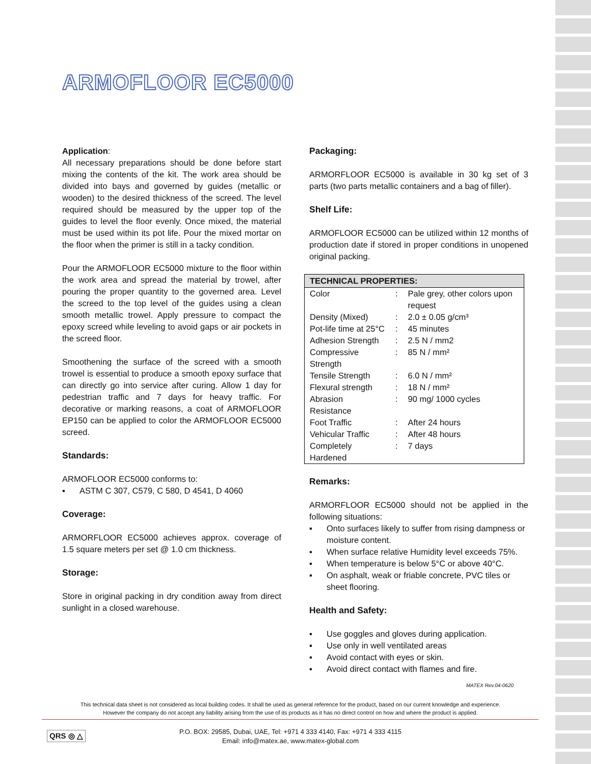ARMOFLOOR EC5000
Application:
All necessary preparations should be done before start mixing the contents of the kit. The work area should be divided into bays and governed by guides (metallic or wooden) to the desired thickness of the screed. The level required should be measured by the upper top of the guides to level the floor evenly. Once mixed, the material must be used within its pot life. Pour the mixed mortar on the floor when the primer is still in a tacky condition.
Pour the ARMOFLOOR EC5000 mixture to the floor within the work area and spread the material by trowel, after pouring the proper quantity to the governed area. Level the screed to the top level of the guides using a clean smooth metallic trowel. Apply pressure to compact the epoxy screed while leveling to avoid gaps or air pockets in the screed floor.
Smoothening the surface of the screed with a smooth trowel is essential to produce a smooth epoxy surface that can directly go into service after curing. Allow 1 day for pedestrian traffic and 7 days for heavy traffic. For decorative or marking reasons, a coat of ARMOFLOOR EP150 can be applied to color the ARMOFLOOR EC5000 screed.
Standards:
ARMOFLOOR EC5000 conforms to:
ASTM C 307, C579, C 580, D 4541, D 4060
Coverage:
ARMORFLOOR EC5000 achieves approx. coverage of 1.5 square meters per set @ 1.0 cm thickness.
Storage:
Store in original packing in dry condition away from direct sunlight in a closed warehouse.
Packaging:
ARMORFLOOR EC5000 is available in 30 kg set of 3 parts (two parts metallic containers and a bag of filler).
Shelf Life:
ARMOFLOOR EC5000 can be utilized within 12 months of production date if stored in proper conditions in unopened original packing.
| TECHNICAL PROPERTIES: | | |
| --- | --- | --- |
| Color | : | Pale grey, other colors upon request |
| Density (Mixed) | : | 2.0 ± 0.05 g/cm³ |
| Pot-life time at 25°C | : | 45 minutes |
| Adhesion Strength | : | 2.5 N / mm2 |
| Compressive Strength | : | 85 N / mm² |
| Tensile Strength | : | 6.0 N / mm² |
| Flexural strength | : | 18 N / mm² |
| Abrasion Resistance | : | 90 mg/ 1000 cycles |
| Foot Traffic | : | After 24 hours |
| Vehicular Traffic | : | After 48 hours |
| Completely Hardened | : | 7 days |
Remarks:
ARMORFLOOR EC5000 should not be applied in the following situations:
Onto surfaces likely to suffer from rising dampness or moisture content.
When surface relative Humidity level exceeds 75%.
When temperature is below 5°C or above 40°C.
On asphalt, weak or friable concrete, PVC tiles or sheet flooring.
Health and Safety:
Use goggles and gloves during application.
Use only in well ventilated areas
Avoid contact with eyes or skin.
Avoid direct contact with flames and fire.
MATEX Rev.04-0620
This technical data sheet is not considered as local building codes. It shall be used as general reference for the product, based on our current knowledge and experience.
However the company do not accept any liability arising from the use of its products as it has no direct control on how and where the product is applied.
QRS ◎ △
P.O. BOX: 29585, Dubai, UAE, Tel: +971 4 333 4140, Fax: +971 4 333 4115
Email: info@matex.ae, www.matex-global.com